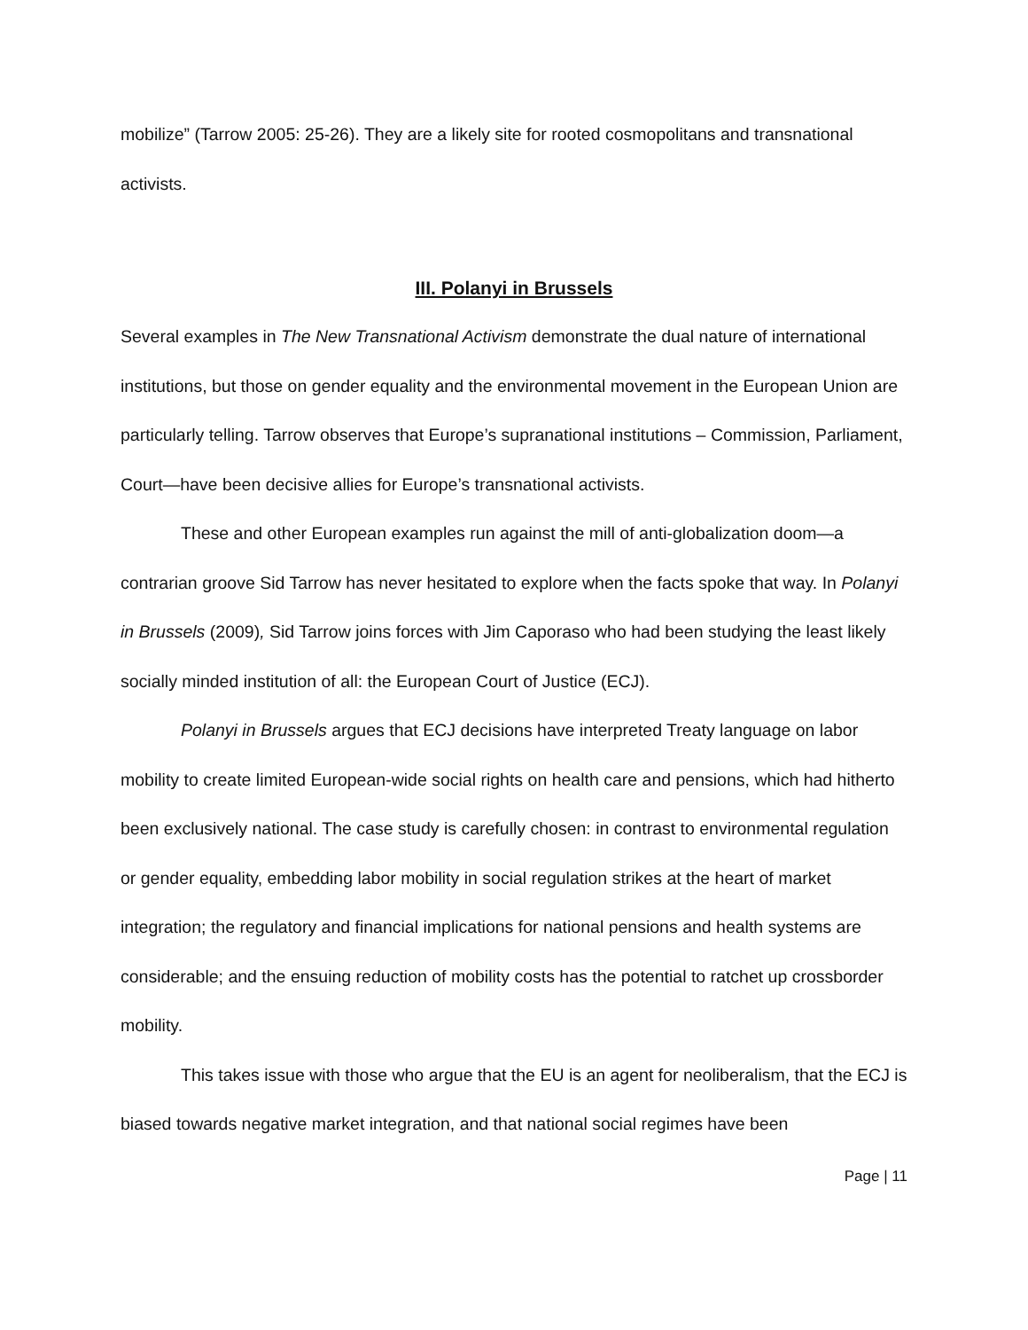mobilize” (Tarrow 2005: 25-26). They are a likely site for rooted cosmopolitans and transnational activists.
III. Polanyi in Brussels
Several examples in The New Transnational Activism demonstrate the dual nature of international institutions, but those on gender equality and the environmental movement in the European Union are particularly telling. Tarrow observes that Europe’s supranational institutions – Commission, Parliament, Court—have been decisive allies for Europe’s transnational activists.
These and other European examples run against the mill of anti-globalization doom—a contrarian groove Sid Tarrow has never hesitated to explore when the facts spoke that way. In Polanyi in Brussels (2009), Sid Tarrow joins forces with Jim Caporaso who had been studying the least likely socially minded institution of all: the European Court of Justice (ECJ).
Polanyi in Brussels argues that ECJ decisions have interpreted Treaty language on labor mobility to create limited European-wide social rights on health care and pensions, which had hitherto been exclusively national. The case study is carefully chosen: in contrast to environmental regulation or gender equality, embedding labor mobility in social regulation strikes at the heart of market integration; the regulatory and financial implications for national pensions and health systems are considerable; and the ensuing reduction of mobility costs has the potential to ratchet up crossborder mobility.
This takes issue with those who argue that the EU is an agent for neoliberalism, that the ECJ is biased towards negative market integration, and that national social regimes have been
Page | 11